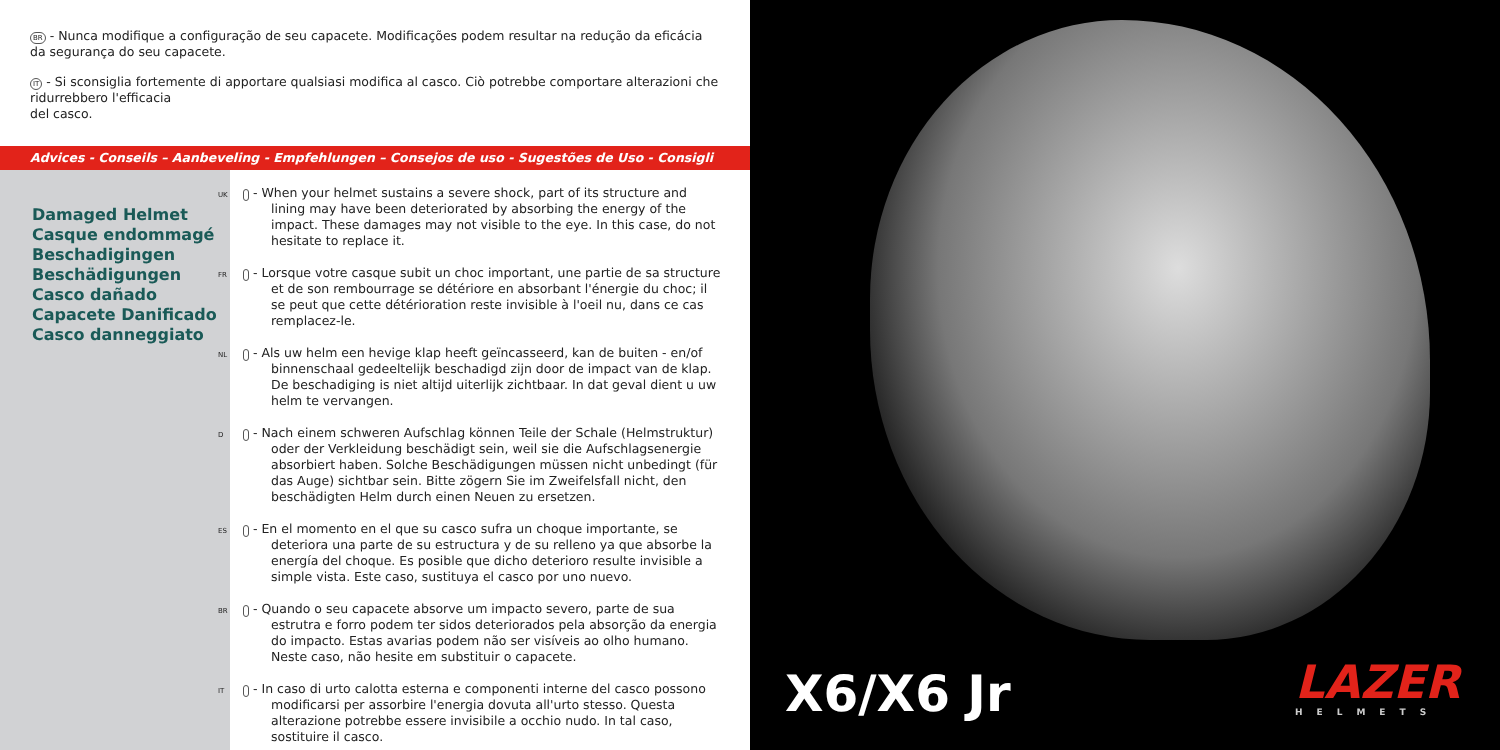BR - Nunca modifique a configuração de seu capacete. Modificações podem resultar na redução da eficácia da segurança do seu capacete.
IT - Si sconsiglia fortemente di apportare qualsiasi modifica al casco. Ciò potrebbe comportare alterazioni che ridurrebbero l'efficacia
del casco.
Advices - Conseils – Aanbeveling - Empfehlungen – Consejos de uso - Sugestões de Uso - Consigli
Damaged Helmet
Casque endommagé
Beschadigingen
Beschädigungen
Casco dañado
Capacete Danificado
Casco danneggiato
UK - When your helmet sustains a severe shock, part of its structure and lining may have been deteriorated by absorbing the energy of the impact. These damages may not visible to the eye. In this case, do not hesitate to replace it.
FR - Lorsque votre casque subit un choc important, une partie de sa structure et de son rembourrage se détériore en absorbant l'énergie du choc; il se peut que cette détérioration reste invisible à l'oeil nu, dans ce cas remplacez-le.
NL - Als uw helm een hevige klap heeft geïncasseerd, kan de buiten - en/of binnenschaal gedeeltelijk beschadigd zijn door de impact van de klap. De beschadiging is niet altijd uiterlijk zichtbaar. In dat geval dient u uw helm te vervangen.
D - Nach einem schweren Aufschlag können Teile der Schale (Helmstruktur) oder der Verkleidung beschädigt sein, weil sie die Aufschlagsenergie absorbiert haben. Solche Beschädigungen müssen nicht unbedingt (für das Auge) sichtbar sein. Bitte zögern Sie im Zweifelsfall nicht, den beschädigten Helm durch einen Neuen zu ersetzen.
ES - En el momento en el que su casco sufra un choque importante, se deteriora una parte de su estructura y de su relleno ya que absorbe la energía del choque. Es posible que dicho deterioro resulte invisible a simple vista. Este caso, sustituya el casco por uno nuevo.
BR - Quando o seu capacete absorve um impacto severo, parte de sua estrutra e forro podem ter sidos deteriorados pela absorção da energia do impacto. Estas avarias podem não ser visíveis ao olho humano. Neste caso, não hesite em substituir o capacete.
IT - In caso di urto calotta esterna e componenti interne del casco possono modificarsi per assorbire l'energia dovuta all'urto stesso. Questa alterazione potrebbe essere invisibile a occhio nudo. In tal caso, sostituire il casco.
X6/X6 Jr LAZER
HELMETS